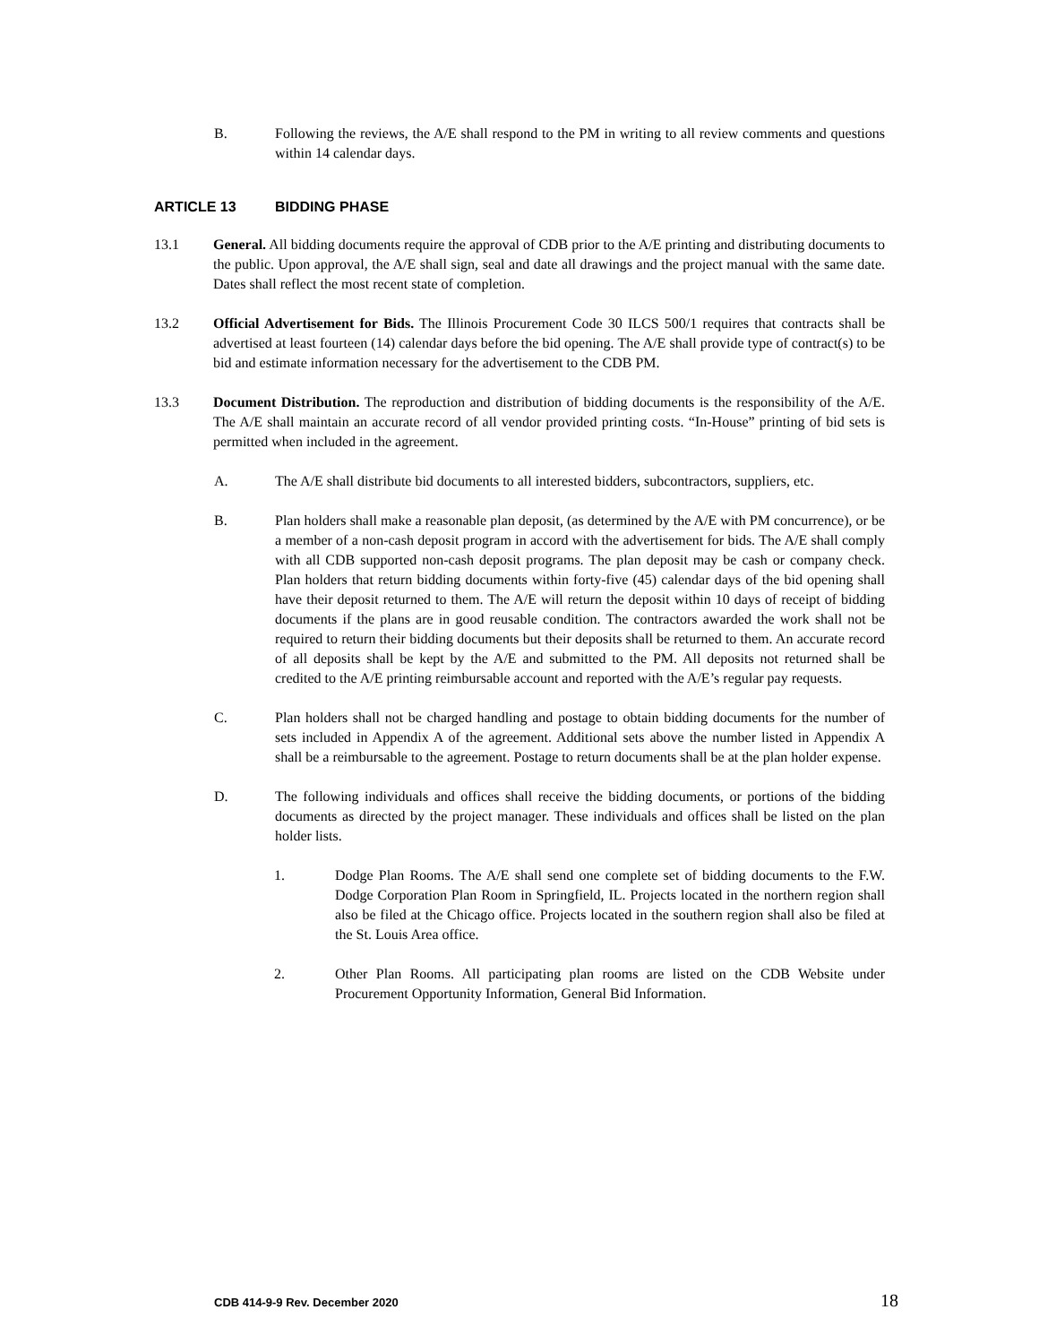B. Following the reviews, the A/E shall respond to the PM in writing to all review comments and questions within 14 calendar days.
ARTICLE 13 BIDDING PHASE
13.1 General. All bidding documents require the approval of CDB prior to the A/E printing and distributing documents to the public. Upon approval, the A/E shall sign, seal and date all drawings and the project manual with the same date. Dates shall reflect the most recent state of completion.
13.2 Official Advertisement for Bids. The Illinois Procurement Code 30 ILCS 500/1 requires that contracts shall be advertised at least fourteen (14) calendar days before the bid opening. The A/E shall provide type of contract(s) to be bid and estimate information necessary for the advertisement to the CDB PM.
13.3 Document Distribution. The reproduction and distribution of bidding documents is the responsibility of the A/E. The A/E shall maintain an accurate record of all vendor provided printing costs. “In-House” printing of bid sets is permitted when included in the agreement.
A. The A/E shall distribute bid documents to all interested bidders, subcontractors, suppliers, etc.
B. Plan holders shall make a reasonable plan deposit, (as determined by the A/E with PM concurrence), or be a member of a non-cash deposit program in accord with the advertisement for bids. The A/E shall comply with all CDB supported non-cash deposit programs. The plan deposit may be cash or company check. Plan holders that return bidding documents within forty-five (45) calendar days of the bid opening shall have their deposit returned to them. The A/E will return the deposit within 10 days of receipt of bidding documents if the plans are in good reusable condition. The contractors awarded the work shall not be required to return their bidding documents but their deposits shall be returned to them. An accurate record of all deposits shall be kept by the A/E and submitted to the PM. All deposits not returned shall be credited to the A/E printing reimbursable account and reported with the A/E’s regular pay requests.
C. Plan holders shall not be charged handling and postage to obtain bidding documents for the number of sets included in Appendix A of the agreement. Additional sets above the number listed in Appendix A shall be a reimbursable to the agreement. Postage to return documents shall be at the plan holder expense.
D. The following individuals and offices shall receive the bidding documents, or portions of the bidding documents as directed by the project manager. These individuals and offices shall be listed on the plan holder lists.
1. Dodge Plan Rooms. The A/E shall send one complete set of bidding documents to the F.W. Dodge Corporation Plan Room in Springfield, IL. Projects located in the northern region shall also be filed at the Chicago office. Projects located in the southern region shall also be filed at the St. Louis Area office.
2. Other Plan Rooms. All participating plan rooms are listed on the CDB Website under Procurement Opportunity Information, General Bid Information.
CDB 414-9-9 Rev. December 2020 18